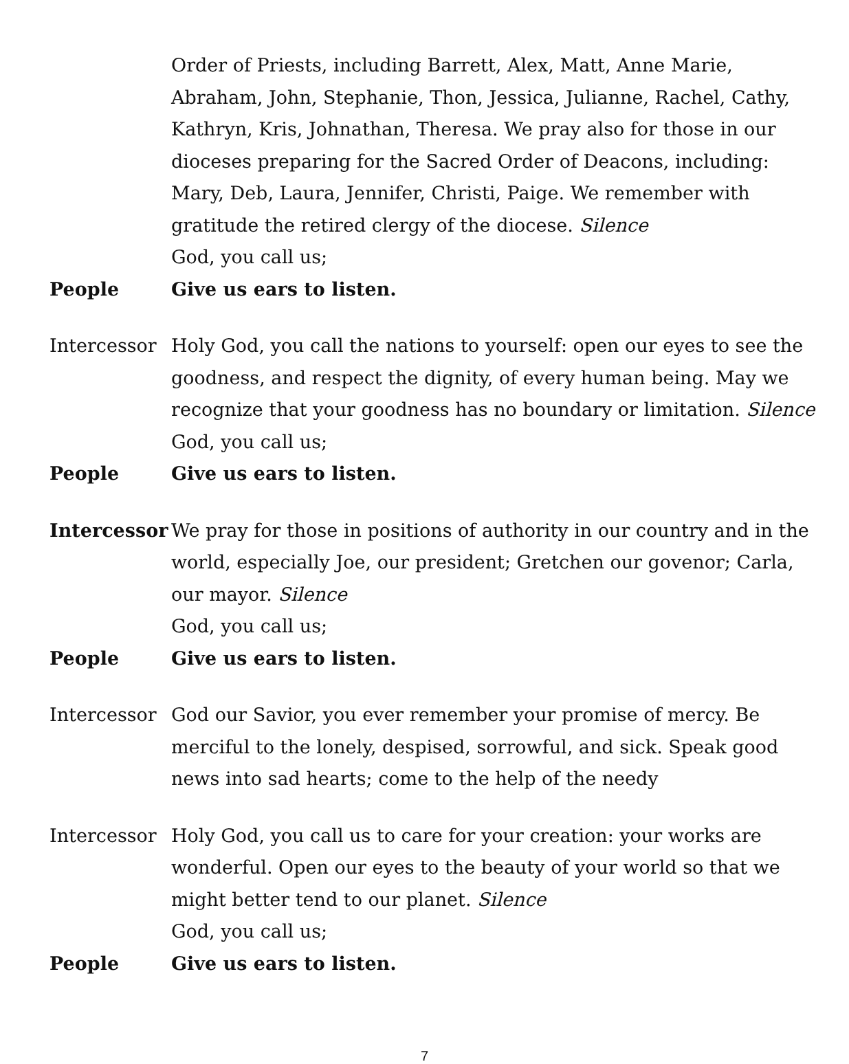Order of Priests, including Barrett, Alex, Matt, Anne Marie, Abraham, John, Stephanie, Thon, Jessica, Julianne, Rachel, Cathy, Kathryn, Kris, Johnathan, Theresa. We pray also for those in our dioceses preparing for the Sacred Order of Deacons, including: Mary, Deb, Laura, Jennifer, Christi, Paige. We remember with gratitude the retired clergy of the diocese. Silence
God, you call us;
People Give us ears to listen.
Intercessor
Holy God, you call the nations to yourself: open our eyes to see the goodness, and respect the dignity, of every human being. May we recognize that your goodness has no boundary or limitation. Silence
God, you call us;
People Give us ears to listen.
Intercessor
We pray for those in positions of authority in our country and in the world, especially Joe, our president; Gretchen our govenor; Carla, our mayor. Silence
God, you call us;
People Give us ears to listen.
Intercessor
God our Savior, you ever remember your promise of mercy. Be merciful to the lonely, despised, sorrowful, and sick. Speak good news into sad hearts; come to the help of the needy
Intercessor
Holy God, you call us to care for your creation: your works are wonderful. Open our eyes to the beauty of your world so that we might better tend to our planet. Silence
God, you call us;
People Give us ears to listen.
7